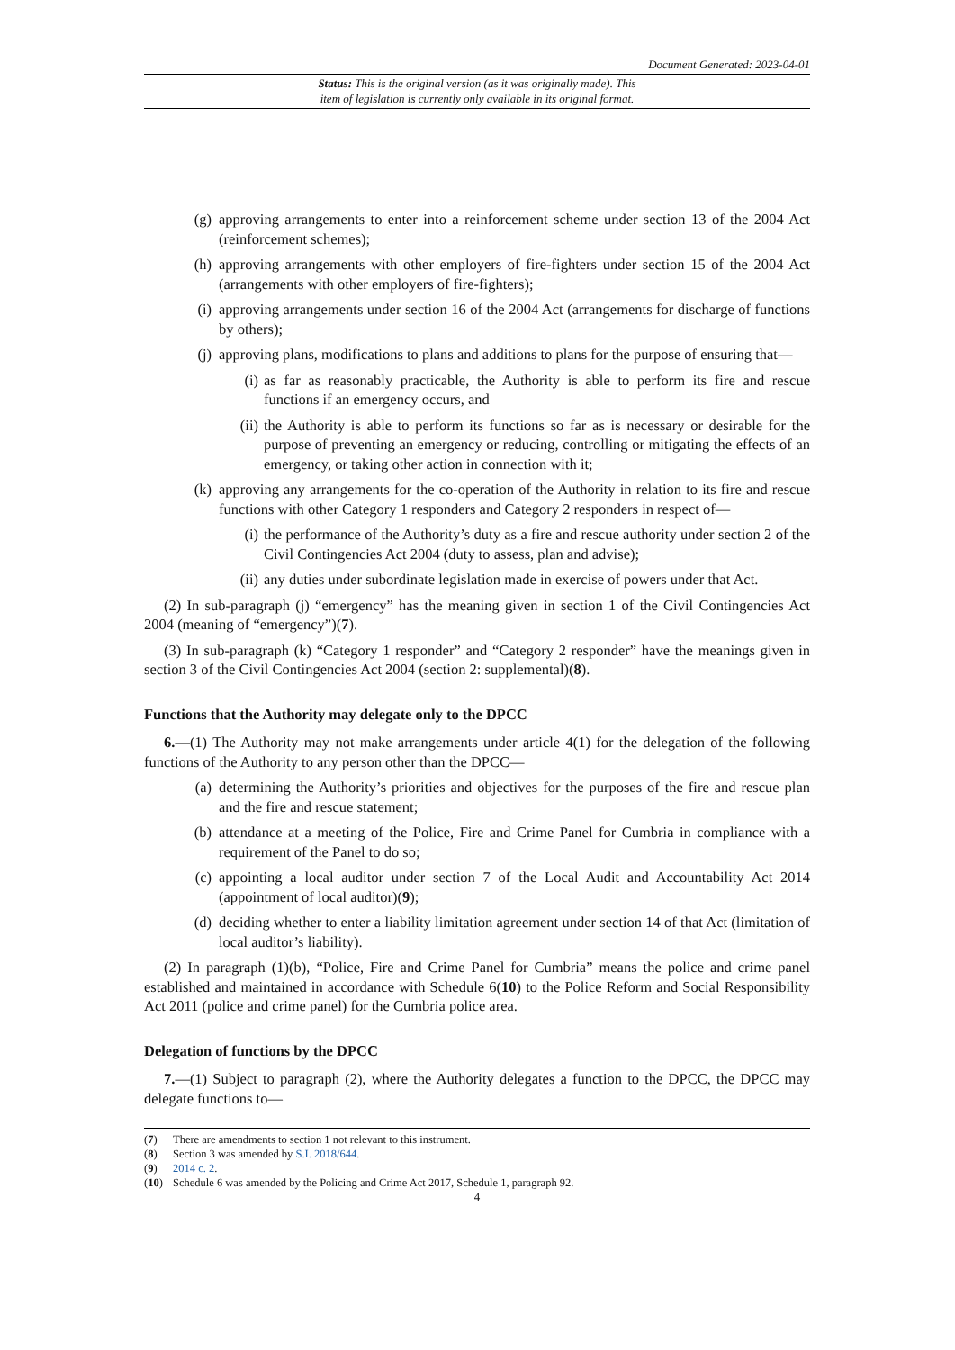Document Generated: 2023-04-01
Status: This is the original version (as it was originally made). This
item of legislation is currently only available in its original format.
(g) approving arrangements to enter into a reinforcement scheme under section 13 of the 2004 Act (reinforcement schemes);
(h) approving arrangements with other employers of fire-fighters under section 15 of the 2004 Act (arrangements with other employers of fire-fighters);
(i) approving arrangements under section 16 of the 2004 Act (arrangements for discharge of functions by others);
(j) approving plans, modifications to plans and additions to plans for the purpose of ensuring that—
(i) as far as reasonably practicable, the Authority is able to perform its fire and rescue functions if an emergency occurs, and
(ii) the Authority is able to perform its functions so far as is necessary or desirable for the purpose of preventing an emergency or reducing, controlling or mitigating the effects of an emergency, or taking other action in connection with it;
(k) approving any arrangements for the co-operation of the Authority in relation to its fire and rescue functions with other Category 1 responders and Category 2 responders in respect of—
(i) the performance of the Authority’s duty as a fire and rescue authority under section 2 of the Civil Contingencies Act 2004 (duty to assess, plan and advise);
(ii) any duties under subordinate legislation made in exercise of powers under that Act.
(2) In sub-paragraph (j) “emergency” has the meaning given in section 1 of the Civil Contingencies Act 2004 (meaning of “emergency”)(7).
(3) In sub-paragraph (k) “Category 1 responder” and “Category 2 responder” have the meanings given in section 3 of the Civil Contingencies Act 2004 (section 2: supplemental)(8).
Functions that the Authority may delegate only to the DPCC
6.—(1) The Authority may not make arrangements under article 4(1) for the delegation of the following functions of the Authority to any person other than the DPCC—
(a) determining the Authority’s priorities and objectives for the purposes of the fire and rescue plan and the fire and rescue statement;
(b) attendance at a meeting of the Police, Fire and Crime Panel for Cumbria in compliance with a requirement of the Panel to do so;
(c) appointing a local auditor under section 7 of the Local Audit and Accountability Act 2014 (appointment of local auditor)(9);
(d) deciding whether to enter a liability limitation agreement under section 14 of that Act (limitation of local auditor’s liability).
(2) In paragraph (1)(b), “Police, Fire and Crime Panel for Cumbria” means the police and crime panel established and maintained in accordance with Schedule 6(10) to the Police Reform and Social Responsibility Act 2011 (police and crime panel) for the Cumbria police area.
Delegation of functions by the DPCC
7.—(1) Subject to paragraph (2), where the Authority delegates a function to the DPCC, the DPCC may delegate functions to—
(7) There are amendments to section 1 not relevant to this instrument.
(8) Section 3 was amended by S.I. 2018/644.
(9) 2014 c. 2.
(10) Schedule 6 was amended by the Policing and Crime Act 2017, Schedule 1, paragraph 92.
4